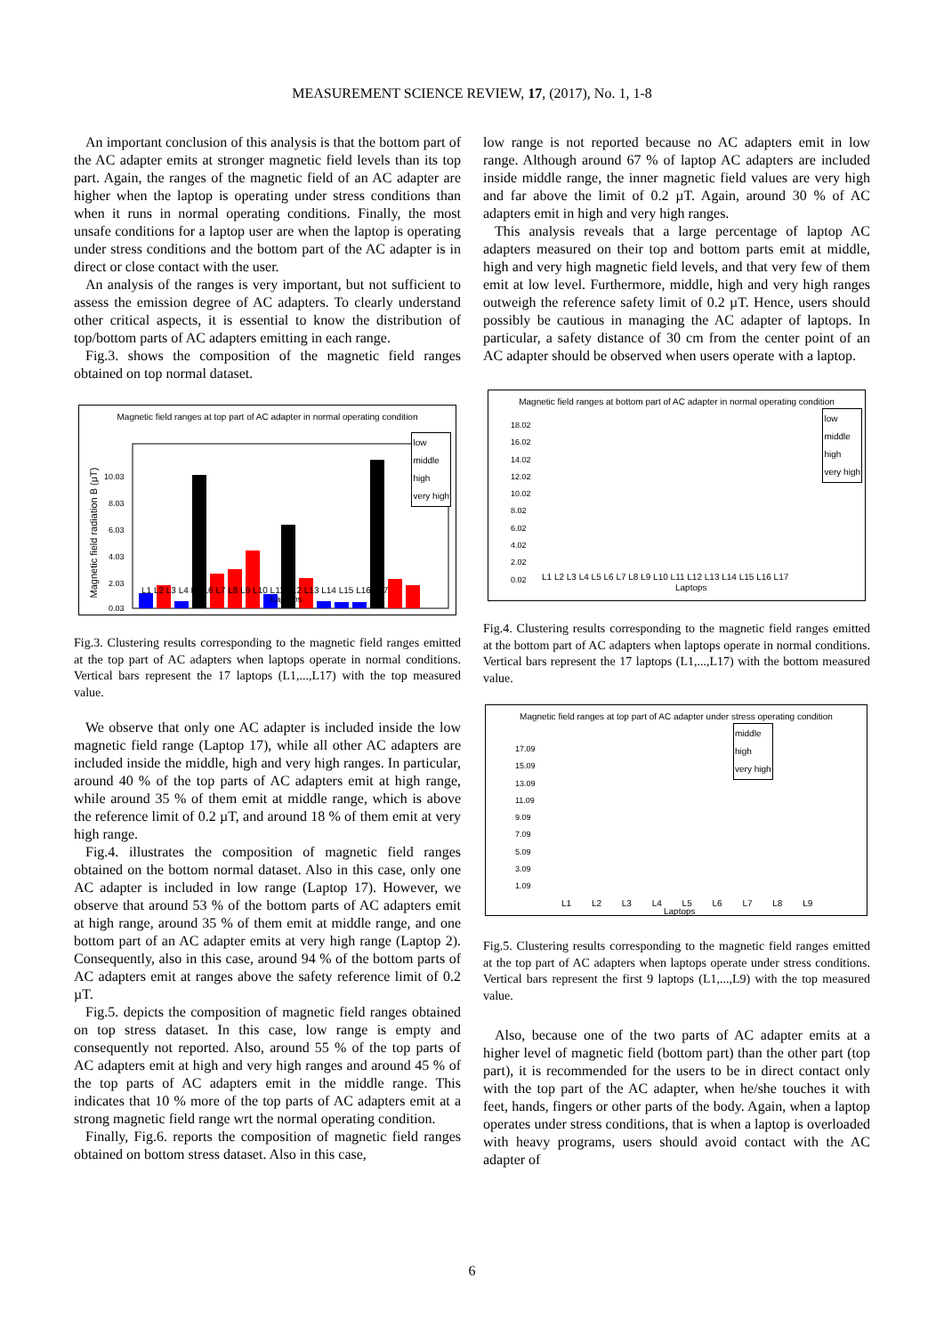MEASUREMENT SCIENCE REVIEW, 17, (2017), No. 1, 1-8
An important conclusion of this analysis is that the bottom part of the AC adapter emits at stronger magnetic field levels than its top part. Again, the ranges of the magnetic field of an AC adapter are higher when the laptop is operating under stress conditions than when it runs in normal operating conditions. Finally, the most unsafe conditions for a laptop user are when the laptop is operating under stress conditions and the bottom part of the AC adapter is in direct or close contact with the user.
An analysis of the ranges is very important, but not sufficient to assess the emission degree of AC adapters. To clearly understand other critical aspects, it is essential to know the distribution of top/bottom parts of AC adapters emitting in each range.
Fig.3. shows the composition of the magnetic field ranges obtained on top normal dataset.
Magnetic field ranges at top part of AC adapter in normal operating condition
Magnetic field radiation B (μT)
10.03
8.03
6.03
4.03
2.03
0.03
L1 L2 L3 L4 L5 L6 L7 L8 L9 L10 L11 L12 L13 L14 L15 L16 L17
Laptops
low
middle
high
very high
Fig.3. Clustering results corresponding to the magnetic field ranges emitted at the top part of AC adapters when laptops operate in normal conditions. Vertical bars represent the 17 laptops (L1,...,L17) with the top measured value.
We observe that only one AC adapter is included inside the low magnetic field range (Laptop 17), while all other AC adapters are included inside the middle, high and very high ranges. In particular, around 40 % of the top parts of AC adapters emit at high range, while around 35 % of them emit at middle range, which is above the reference limit of 0.2 µT, and around 18 % of them emit at very high range.
Fig.4. illustrates the composition of magnetic field ranges obtained on the bottom normal dataset. Also in this case, only one AC adapter is included in low range (Laptop 17). However, we observe that around 53 % of the bottom parts of AC adapters emit at high range, around 35 % of them emit at middle range, and one bottom part of an AC adapter emits at very high range (Laptop 2). Consequently, also in this case, around 94 % of the bottom parts of AC adapters emit at ranges above the safety reference limit of 0.2 µT.
Fig.5. depicts the composition of magnetic field ranges obtained on top stress dataset. In this case, low range is empty and consequently not reported. Also, around 55 % of the top parts of AC adapters emit at high and very high ranges and around 45 % of the top parts of AC adapters emit in the middle range. This indicates that 10 % more of the top parts of AC adapters emit at a strong magnetic field range wrt the normal operating condition.
Finally, Fig.6. reports the composition of magnetic field ranges obtained on bottom stress dataset. Also in this case,
low range is not reported because no AC adapters emit in low range. Although around 67 % of laptop AC adapters are included inside middle range, the inner magnetic field values are very high and far above the limit of 0.2 µT. Again, around 30 % of AC adapters emit in high and very high ranges.
This analysis reveals that a large percentage of laptop AC adapters measured on their top and bottom parts emit at middle, high and very high magnetic field levels, and that very few of them emit at low level. Furthermore, middle, high and very high ranges outweigh the reference safety limit of 0.2 µT. Hence, users should possibly be cautious in managing the AC adapter of laptops. In particular, a safety distance of 30 cm from the center point of an AC adapter should be observed when users operate with a laptop.
Magnetic field ranges at bottom part of AC adapter in normal operating condition
18.02
16.02
14.02
12.02
10.02
8.02
6.02
4.02
2.02
0.02
L1 L2 L3 L4 L5 L6 L7 L8 L9 L10 L11 L12 L13 L14 L15 L16 L17
Laptops
low
middle
high
very high
Fig.4. Clustering results corresponding to the magnetic field ranges emitted at the bottom part of AC adapters when laptops operate in normal conditions. Vertical bars represent the 17 laptops (L1,...,L17) with the bottom measured value.
Magnetic field ranges at top part of AC adapter under stress operating condition
17.09
15.09
13.09
11.09
9.09
7.09
5.09
3.09
1.09
L1 L2 L3 L4 L5 L6 L7 L8 L9
Laptops
middle
high
very high
Fig.5. Clustering results corresponding to the magnetic field ranges emitted at the top part of AC adapters when laptops operate under stress conditions. Vertical bars represent the first 9 laptops (L1,...,L9) with the top measured value.
Also, because one of the two parts of AC adapter emits at a higher level of magnetic field (bottom part) than the other part (top part), it is recommended for the users to be in direct contact only with the top part of the AC adapter, when he/she touches it with feet, hands, fingers or other parts of the body. Again, when a laptop operates under stress conditions, that is when a laptop is overloaded with heavy programs, users should avoid contact with the AC adapter of
6